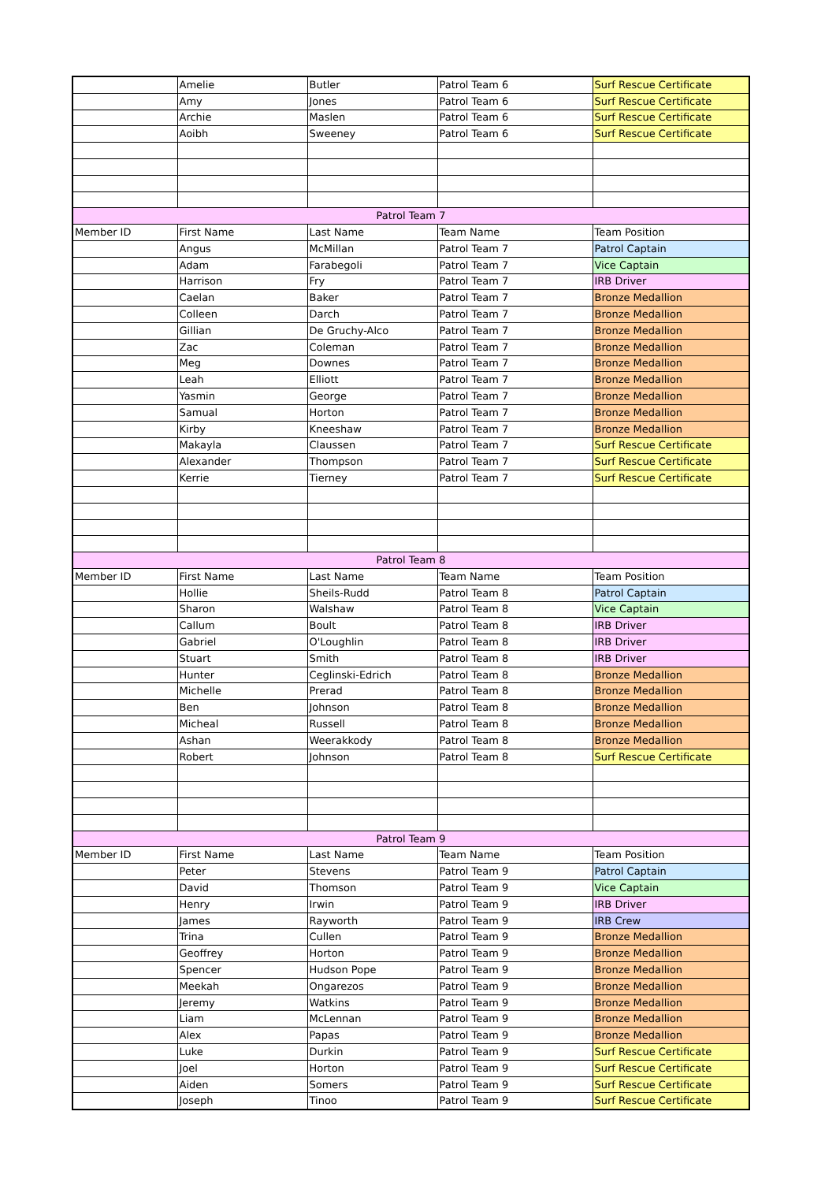| | Amelie | Butler | Patrol Team 6 | Surf Rescue Certificate |
| | Amy | Jones | Patrol Team 6 | Surf Rescue Certificate |
| | Archie | Maslen | Patrol Team 6 | Surf Rescue Certificate |
| | Aoibh | Sweeney | Patrol Team 6 | Surf Rescue Certificate |
| Patrol Team 7 | | | | |
| Member ID | First Name | Last Name | Team Name | Team Position |
| | Angus | McMillan | Patrol Team 7 | Patrol Captain |
| | Adam | Farabegoli | Patrol Team 7 | Vice Captain |
| | Harrison | Fry | Patrol Team 7 | IRB Driver |
| | Caelan | Baker | Patrol Team 7 | Bronze Medallion |
| | Colleen | Darch | Patrol Team 7 | Bronze Medallion |
| | Gillian | De Gruchy-Alco | Patrol Team 7 | Bronze Medallion |
| | Zac | Coleman | Patrol Team 7 | Bronze Medallion |
| | Meg | Downes | Patrol Team 7 | Bronze Medallion |
| | Leah | Elliott | Patrol Team 7 | Bronze Medallion |
| | Yasmin | George | Patrol Team 7 | Bronze Medallion |
| | Samual | Horton | Patrol Team 7 | Bronze Medallion |
| | Kirby | Kneeshaw | Patrol Team 7 | Bronze Medallion |
| | Makayla | Claussen | Patrol Team 7 | Surf Rescue Certificate |
| | Alexander | Thompson | Patrol Team 7 | Surf Rescue Certificate |
| | Kerrie | Tierney | Patrol Team 7 | Surf Rescue Certificate |
| Patrol Team 8 | | | | |
| Member ID | First Name | Last Name | Team Name | Team Position |
| | Hollie | Sheils-Rudd | Patrol Team 8 | Patrol Captain |
| | Sharon | Walshaw | Patrol Team 8 | Vice Captain |
| | Callum | Boult | Patrol Team 8 | IRB Driver |
| | Gabriel | O'Loughlin | Patrol Team 8 | IRB Driver |
| | Stuart | Smith | Patrol Team 8 | IRB Driver |
| | Hunter | Ceglinski-Edrich | Patrol Team 8 | Bronze Medallion |
| | Michelle | Prerad | Patrol Team 8 | Bronze Medallion |
| | Ben | Johnson | Patrol Team 8 | Bronze Medallion |
| | Micheal | Russell | Patrol Team 8 | Bronze Medallion |
| | Ashan | Weerakkody | Patrol Team 8 | Bronze Medallion |
| | Robert | Johnson | Patrol Team 8 | Surf Rescue Certificate |
| Patrol Team 9 | | | | |
| Member ID | First Name | Last Name | Team Name | Team Position |
| | Peter | Stevens | Patrol Team 9 | Patrol Captain |
| | David | Thomson | Patrol Team 9 | Vice Captain |
| | Henry | Irwin | Patrol Team 9 | IRB Driver |
| | James | Rayworth | Patrol Team 9 | IRB Crew |
| | Trina | Cullen | Patrol Team 9 | Bronze Medallion |
| | Geoffrey | Horton | Patrol Team 9 | Bronze Medallion |
| | Spencer | Hudson Pope | Patrol Team 9 | Bronze Medallion |
| | Meekah | Ongarezos | Patrol Team 9 | Bronze Medallion |
| | Jeremy | Watkins | Patrol Team 9 | Bronze Medallion |
| | Liam | McLennan | Patrol Team 9 | Bronze Medallion |
| | Alex | Papas | Patrol Team 9 | Bronze Medallion |
| | Luke | Durkin | Patrol Team 9 | Surf Rescue Certificate |
| | Joel | Horton | Patrol Team 9 | Surf Rescue Certificate |
| | Aiden | Somers | Patrol Team 9 | Surf Rescue Certificate |
| | Joseph | Tinoo | Patrol Team 9 | Surf Rescue Certificate |